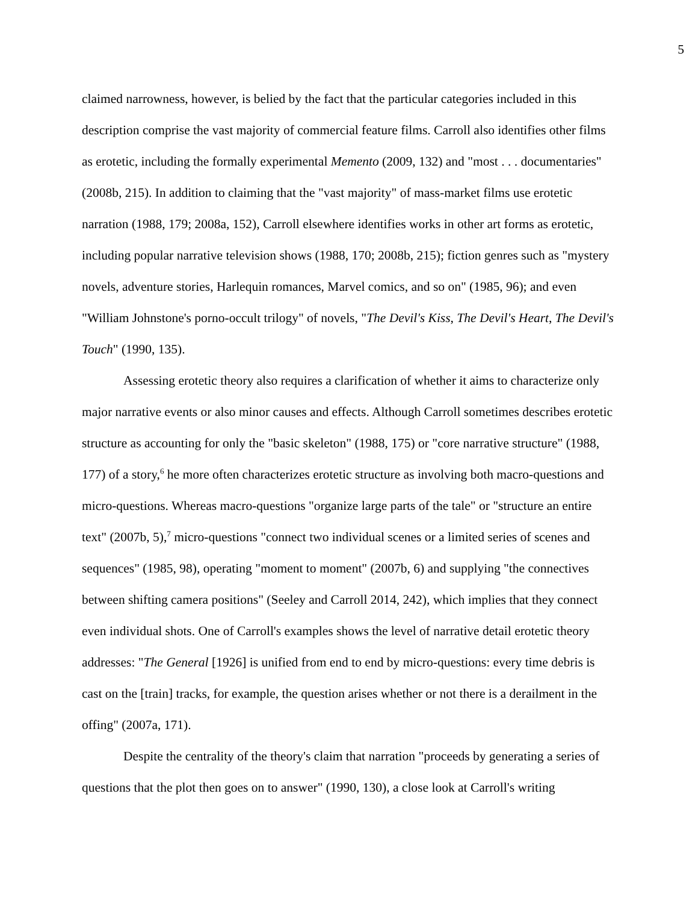5
claimed narrowness, however, is belied by the fact that the particular categories included in this description comprise the vast majority of commercial feature films. Carroll also identifies other films as erotetic, including the formally experimental Memento (2009, 132) and "most . . . documentaries" (2008b, 215). In addition to claiming that the "vast majority" of mass-market films use erotetic narration (1988, 179; 2008a, 152), Carroll elsewhere identifies works in other art forms as erotetic, including popular narrative television shows (1988, 170; 2008b, 215); fiction genres such as "mystery novels, adventure stories, Harlequin romances, Marvel comics, and so on" (1985, 96); and even "William Johnstone's porno-occult trilogy" of novels, "The Devil's Kiss, The Devil's Heart, The Devil's Touch" (1990, 135).
Assessing erotetic theory also requires a clarification of whether it aims to characterize only major narrative events or also minor causes and effects. Although Carroll sometimes describes erotetic structure as accounting for only the "basic skeleton" (1988, 175) or "core narrative structure" (1988, 177) of a story,<sup>6</sup> he more often characterizes erotetic structure as involving both macro-questions and micro-questions. Whereas macro-questions "organize large parts of the tale" or "structure an entire text" (2007b, 5),<sup>7</sup> micro-questions "connect two individual scenes or a limited series of scenes and sequences" (1985, 98), operating "moment to moment" (2007b, 6) and supplying "the connectives between shifting camera positions" (Seeley and Carroll 2014, 242), which implies that they connect even individual shots. One of Carroll's examples shows the level of narrative detail erotetic theory addresses: "The General [1926] is unified from end to end by micro-questions: every time debris is cast on the [train] tracks, for example, the question arises whether or not there is a derailment in the offing" (2007a, 171).
Despite the centrality of the theory's claim that narration "proceeds by generating a series of questions that the plot then goes on to answer" (1990, 130), a close look at Carroll's writing